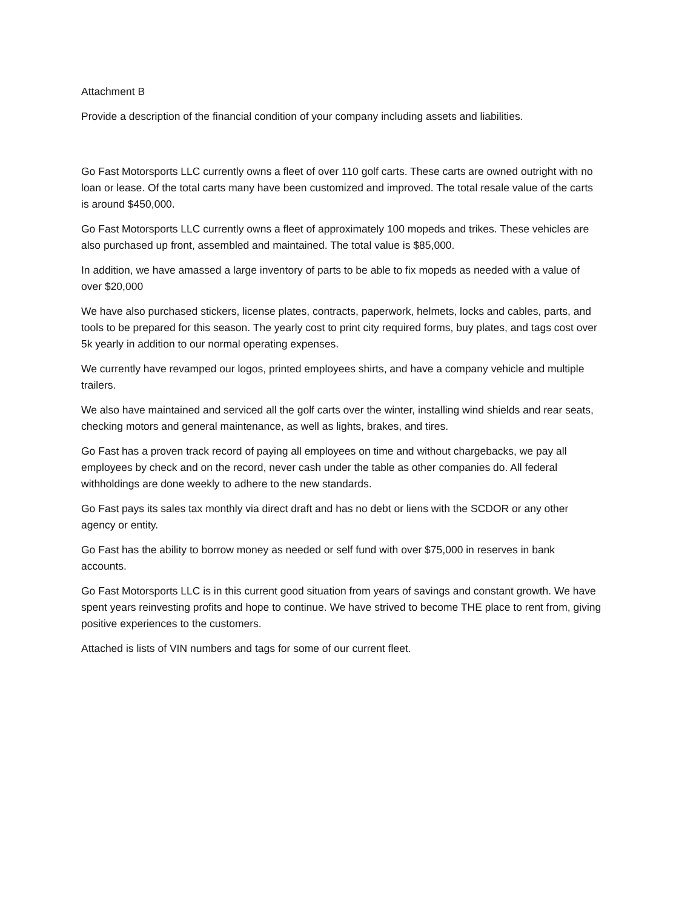Attachment B
Provide a description of the financial condition of your company including assets and liabilities.
Go Fast Motorsports LLC currently owns a fleet of over 110 golf carts. These carts are owned outright with no loan or lease. Of the total carts many have been customized and improved. The total resale value of the carts is around $450,000.
Go Fast Motorsports LLC currently owns a fleet of approximately 100 mopeds and trikes. These vehicles are also purchased up front, assembled and maintained. The total value is $85,000.
In addition, we have amassed a large inventory of parts to be able to fix mopeds as needed with a value of over $20,000
We have also purchased stickers, license plates, contracts, paperwork, helmets, locks and cables, parts, and tools to be prepared for this season. The yearly cost to print city required forms, buy plates, and tags cost over 5k yearly in addition to our normal operating expenses.
We currently have revamped our logos, printed employees shirts, and have a company vehicle and multiple trailers.
We also have maintained and serviced all the golf carts over the winter, installing wind shields and rear seats, checking motors and general maintenance, as well as lights, brakes, and tires.
Go Fast has a proven track record of paying all employees on time and without chargebacks, we pay all employees by check and on the record, never cash under the table as other companies do. All federal withholdings are done weekly to adhere to the new standards.
Go Fast pays its sales tax monthly via direct draft and has no debt or liens with the SCDOR or any other agency or entity.
Go Fast has the ability to borrow money as needed or self fund with over $75,000 in reserves in bank accounts.
Go Fast Motorsports LLC is in this current good situation from years of savings and constant growth. We have spent years reinvesting profits and hope to continue. We have strived to become THE place to rent from, giving positive experiences to the customers.
Attached is lists of VIN numbers and tags for some of our current fleet.